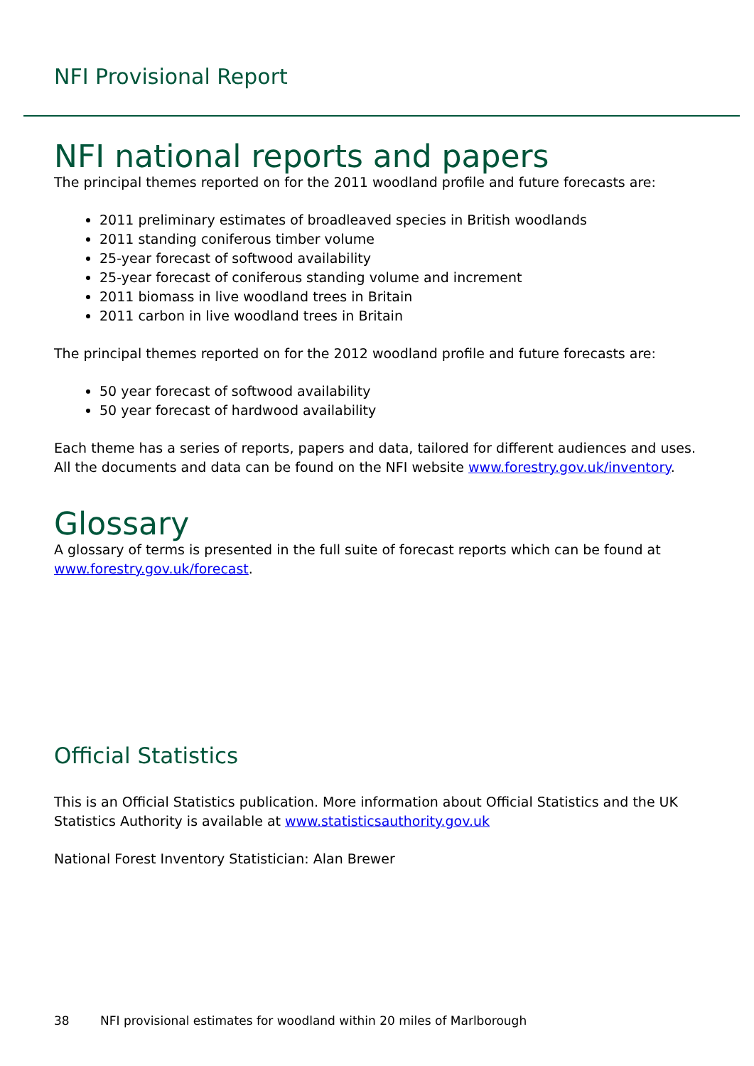NFI Provisional Report
NFI national reports and papers
The principal themes reported on for the 2011 woodland profile and future forecasts are:
2011 preliminary estimates of broadleaved species in British woodlands
2011 standing coniferous timber volume
25-year forecast of softwood availability
25-year forecast of coniferous standing volume and increment
2011 biomass in live woodland trees in Britain
2011 carbon in live woodland trees in Britain
The principal themes reported on for the 2012 woodland profile and future forecasts are:
50 year forecast of softwood availability
50 year forecast of hardwood availability
Each theme has a series of reports, papers and data, tailored for different audiences and uses. All the documents and data can be found on the NFI website www.forestry.gov.uk/inventory.
Glossary
A glossary of terms is presented in the full suite of forecast reports which can be found at www.forestry.gov.uk/forecast.
Official Statistics
This is an Official Statistics publication. More information about Official Statistics and the UK Statistics Authority is available at www.statisticsauthority.gov.uk
National Forest Inventory Statistician: Alan Brewer
38 NFI provisional estimates for woodland within 20 miles of Marlborough